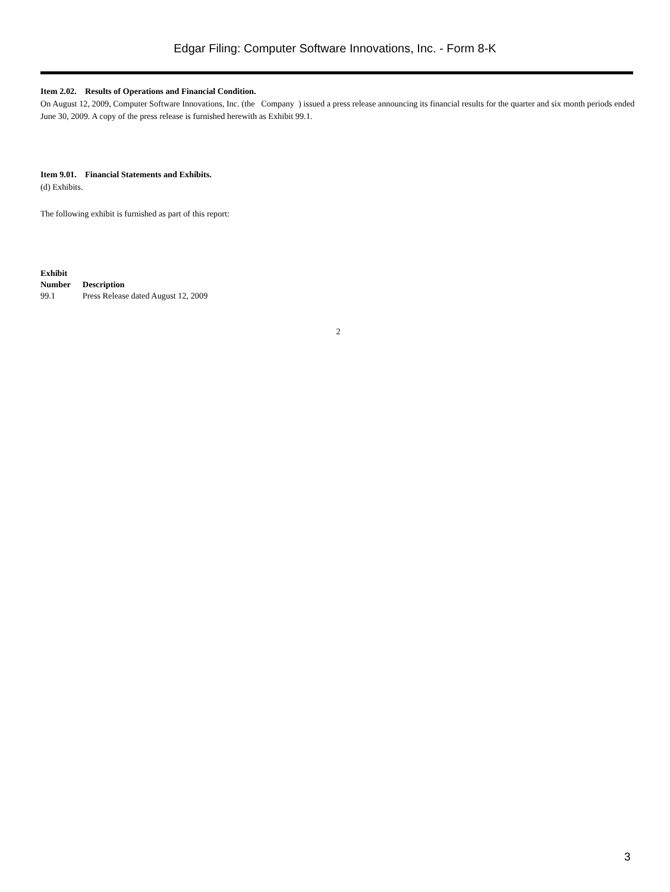Edgar Filing: Computer Software Innovations, Inc. - Form 8-K
Item 2.02. Results of Operations and Financial Condition.
On August 12, 2009, Computer Software Innovations, Inc. (the Company ) issued a press release announcing its financial results for the quarter and six month periods ended June 30, 2009. A copy of the press release is furnished herewith as Exhibit 99.1.
Item 9.01. Financial Statements and Exhibits.
(d) Exhibits.
The following exhibit is furnished as part of this report:
| Exhibit Number | Description |
| --- | --- |
| 99.1 | Press Release dated August 12, 2009 |
2
3